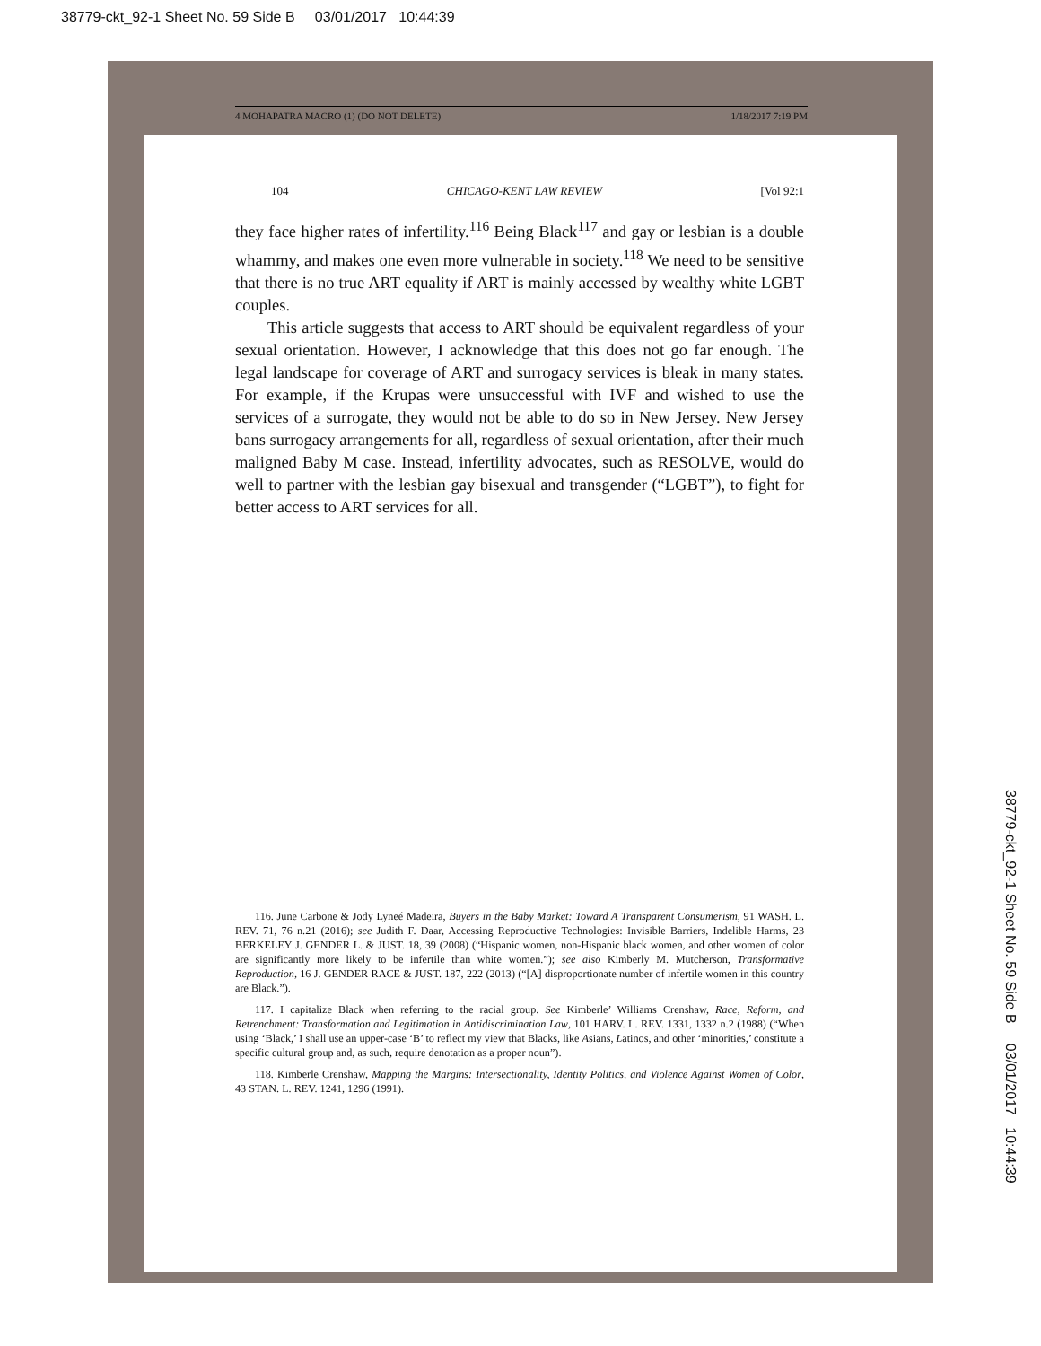38779-ckt_92-1 Sheet No. 59 Side B 03/01/2017 10:44:39
4 MOHAPATRA MACRO (1) (DO NOT DELETE) 1/18/2017 7:19 PM
104 CHICAGO-KENT LAW REVIEW [Vol 92:1
they face higher rates of infertility.<sup>116</sup> Being Black<sup>117</sup> and gay or lesbian is a double whammy, and makes one even more vulnerable in society.<sup>118</sup> We need to be sensitive that there is no true ART equality if ART is mainly accessed by wealthy white LGBT couples.
This article suggests that access to ART should be equivalent regardless of your sexual orientation. However, I acknowledge that this does not go far enough. The legal landscape for coverage of ART and surrogacy services is bleak in many states. For example, if the Krupas were unsuccessful with IVF and wished to use the services of a surrogate, they would not be able to do so in New Jersey. New Jersey bans surrogacy arrangements for all, regardless of sexual orientation, after their much maligned Baby M case. Instead, infertility advocates, such as RESOLVE, would do well to partner with the lesbian gay bisexual and transgender (“LGBT”), to fight for better access to ART services for all.
116. June Carbone & Jody Lyneé Madeira, Buyers in the Baby Market: Toward A Transparent Consumerism, 91 WASH. L. REV. 71, 76 n.21 (2016); see Judith F. Daar, Accessing Reproductive Technologies: Invisible Barriers, Indelible Harms, 23 BERKELEY J. GENDER L. & JUST. 18, 39 (2008) (“Hispanic women, non-Hispanic black women, and other women of color are significantly more likely to be infertile than white women.”); see also Kimberly M. Mutcherson, Transformative Reproduction, 16 J. GENDER RACE & JUST. 187, 222 (2013) (“[A] disproportionate number of infertile women in this country are Black.”).
117. I capitalize Black when referring to the racial group. See Kimberle’ Williams Crenshaw, Race, Reform, and Retrenchment: Transformation and Legitimation in Antidiscrimination Law, 101 HARV. L. REV. 1331, 1332 n.2 (1988) (“When using ‘Black,’ I shall use an upper-case ‘B’ to reflect my view that Blacks, like Asians, Latinos, and other ‘minorities,’ constitute a specific cultural group and, as such, require denotation as a proper noun”).
118. Kimberle Crenshaw, Mapping the Margins: Intersectionality, Identity Politics, and Violence Against Women of Color, 43 STAN. L. REV. 1241, 1296 (1991).
38779-ckt_92-1 Sheet No. 59 Side B 03/01/2017 10:44:39